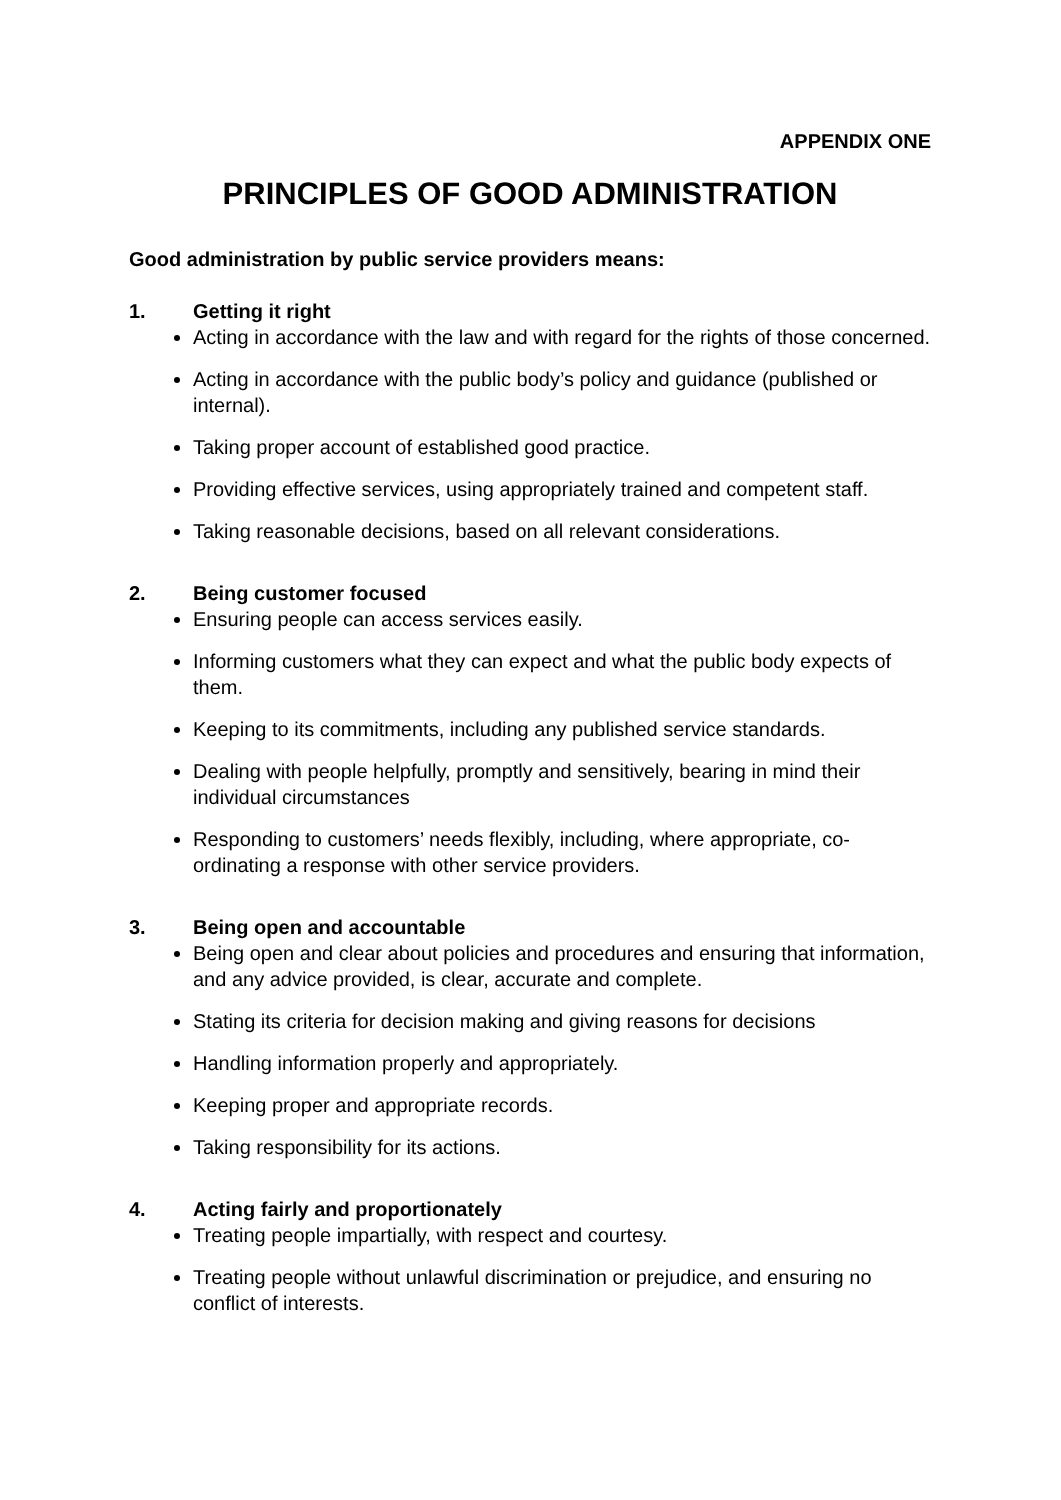APPENDIX ONE
PRINCIPLES OF GOOD ADMINISTRATION
Good administration by public service providers means:
1. Getting it right
Acting in accordance with the law and with regard for the rights of those concerned.
Acting in accordance with the public body’s policy and guidance (published or internal).
Taking proper account of established good practice.
Providing effective services, using appropriately trained and competent staff.
Taking reasonable decisions, based on all relevant considerations.
2. Being customer focused
Ensuring people can access services easily.
Informing customers what they can expect and what the public body expects of them.
Keeping to its commitments, including any published service standards.
Dealing with people helpfully, promptly and sensitively, bearing in mind their individual circumstances
Responding to customers’ needs flexibly, including, where appropriate, co-ordinating a response with other service providers.
3. Being open and accountable
Being open and clear about policies and procedures and ensuring that information, and any advice provided, is clear, accurate and complete.
Stating its criteria for decision making and giving reasons for decisions
Handling information properly and appropriately.
Keeping proper and appropriate records.
Taking responsibility for its actions.
4. Acting fairly and proportionately
Treating people impartially, with respect and courtesy.
Treating people without unlawful discrimination or prejudice, and ensuring no conflict of interests.